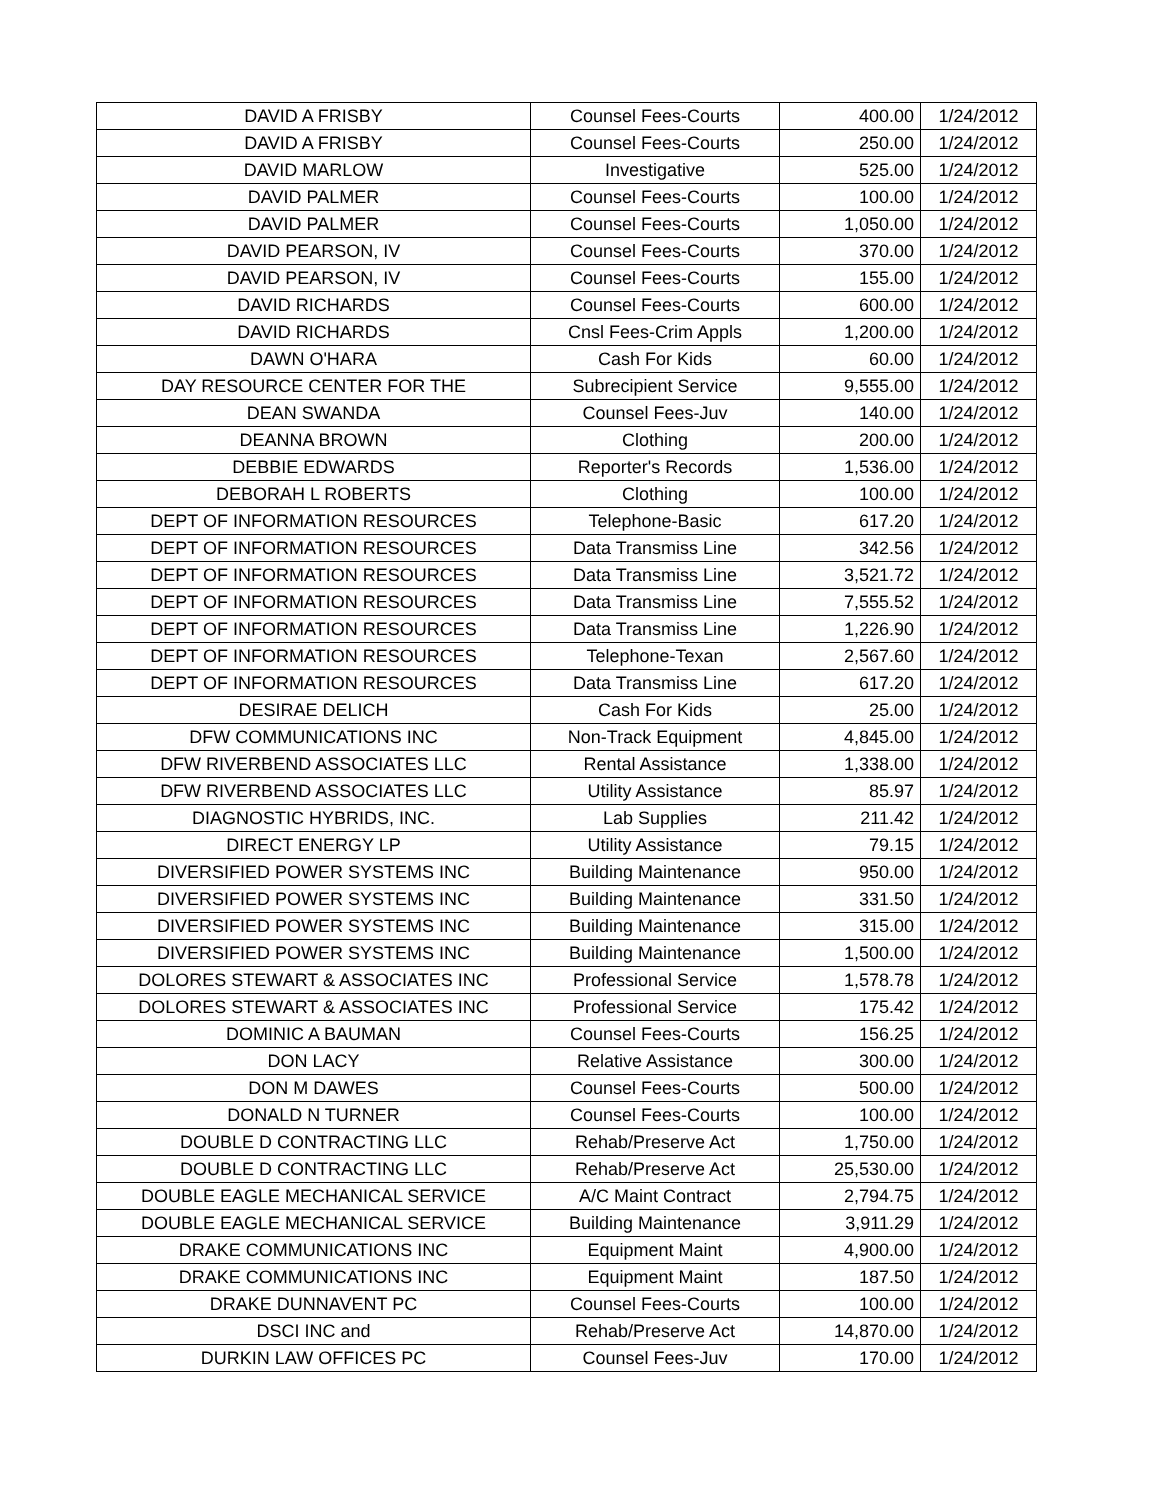| DAVID A FRISBY | Counsel Fees-Courts | 400.00 | 1/24/2012 |
| DAVID A FRISBY | Counsel Fees-Courts | 250.00 | 1/24/2012 |
| DAVID MARLOW | Investigative | 525.00 | 1/24/2012 |
| DAVID PALMER | Counsel Fees-Courts | 100.00 | 1/24/2012 |
| DAVID PALMER | Counsel Fees-Courts | 1,050.00 | 1/24/2012 |
| DAVID PEARSON, IV | Counsel Fees-Courts | 370.00 | 1/24/2012 |
| DAVID PEARSON, IV | Counsel Fees-Courts | 155.00 | 1/24/2012 |
| DAVID RICHARDS | Counsel Fees-Courts | 600.00 | 1/24/2012 |
| DAVID RICHARDS | Cnsl Fees-Crim Appls | 1,200.00 | 1/24/2012 |
| DAWN O'HARA | Cash For Kids | 60.00 | 1/24/2012 |
| DAY RESOURCE CENTER FOR THE | Subrecipient Service | 9,555.00 | 1/24/2012 |
| DEAN SWANDA | Counsel Fees-Juv | 140.00 | 1/24/2012 |
| DEANNA BROWN | Clothing | 200.00 | 1/24/2012 |
| DEBBIE EDWARDS | Reporter's Records | 1,536.00 | 1/24/2012 |
| DEBORAH L ROBERTS | Clothing | 100.00 | 1/24/2012 |
| DEPT OF INFORMATION RESOURCES | Telephone-Basic | 617.20 | 1/24/2012 |
| DEPT OF INFORMATION RESOURCES | Data Transmiss Line | 342.56 | 1/24/2012 |
| DEPT OF INFORMATION RESOURCES | Data Transmiss Line | 3,521.72 | 1/24/2012 |
| DEPT OF INFORMATION RESOURCES | Data Transmiss Line | 7,555.52 | 1/24/2012 |
| DEPT OF INFORMATION RESOURCES | Data Transmiss Line | 1,226.90 | 1/24/2012 |
| DEPT OF INFORMATION RESOURCES | Telephone-Texan | 2,567.60 | 1/24/2012 |
| DEPT OF INFORMATION RESOURCES | Data Transmiss Line | 617.20 | 1/24/2012 |
| DESIRAE DELICH | Cash For Kids | 25.00 | 1/24/2012 |
| DFW COMMUNICATIONS INC | Non-Track Equipment | 4,845.00 | 1/24/2012 |
| DFW RIVERBEND ASSOCIATES LLC | Rental Assistance | 1,338.00 | 1/24/2012 |
| DFW RIVERBEND ASSOCIATES LLC | Utility Assistance | 85.97 | 1/24/2012 |
| DIAGNOSTIC HYBRIDS, INC. | Lab Supplies | 211.42 | 1/24/2012 |
| DIRECT ENERGY LP | Utility Assistance | 79.15 | 1/24/2012 |
| DIVERSIFIED POWER SYSTEMS INC | Building Maintenance | 950.00 | 1/24/2012 |
| DIVERSIFIED POWER SYSTEMS INC | Building Maintenance | 331.50 | 1/24/2012 |
| DIVERSIFIED POWER SYSTEMS INC | Building Maintenance | 315.00 | 1/24/2012 |
| DIVERSIFIED POWER SYSTEMS INC | Building Maintenance | 1,500.00 | 1/24/2012 |
| DOLORES STEWART & ASSOCIATES INC | Professional Service | 1,578.78 | 1/24/2012 |
| DOLORES STEWART & ASSOCIATES INC | Professional Service | 175.42 | 1/24/2012 |
| DOMINIC A BAUMAN | Counsel Fees-Courts | 156.25 | 1/24/2012 |
| DON LACY | Relative Assistance | 300.00 | 1/24/2012 |
| DON M DAWES | Counsel Fees-Courts | 500.00 | 1/24/2012 |
| DONALD N TURNER | Counsel Fees-Courts | 100.00 | 1/24/2012 |
| DOUBLE D CONTRACTING LLC | Rehab/Preserve Act | 1,750.00 | 1/24/2012 |
| DOUBLE D CONTRACTING LLC | Rehab/Preserve Act | 25,530.00 | 1/24/2012 |
| DOUBLE EAGLE MECHANICAL SERVICE | A/C Maint Contract | 2,794.75 | 1/24/2012 |
| DOUBLE EAGLE MECHANICAL SERVICE | Building Maintenance | 3,911.29 | 1/24/2012 |
| DRAKE COMMUNICATIONS INC | Equipment Maint | 4,900.00 | 1/24/2012 |
| DRAKE COMMUNICATIONS INC | Equipment Maint | 187.50 | 1/24/2012 |
| DRAKE DUNNAVENT PC | Counsel Fees-Courts | 100.00 | 1/24/2012 |
| DSCI INC and | Rehab/Preserve Act | 14,870.00 | 1/24/2012 |
| DURKIN LAW OFFICES PC | Counsel Fees-Juv | 170.00 | 1/24/2012 |